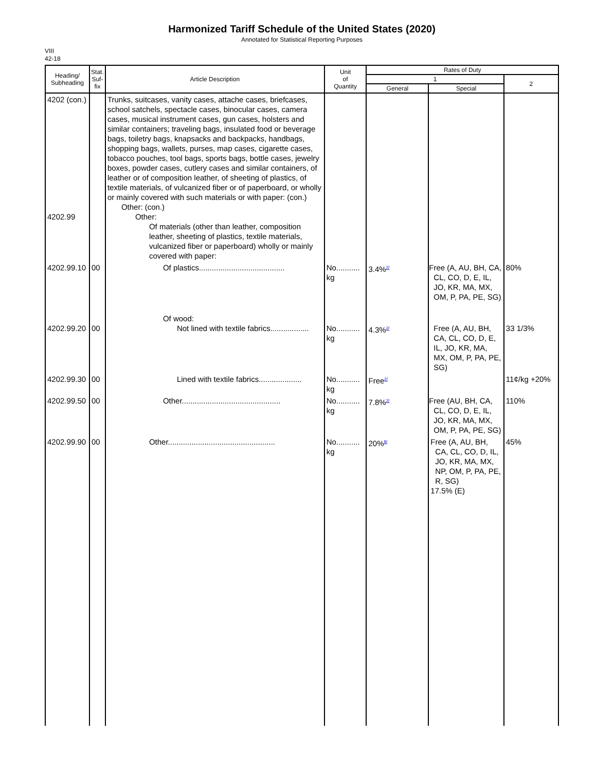Harmonized Tariff Schedule of the United States (2020)
Annotated for Statistical Reporting Purposes
VIII
42-18
| Heading/ Subheading | Stat. Suf- fix | Article Description | Unit of Quantity | Rates of Duty | | |
| --- | --- | --- | --- | --- | --- | --- |
| | | | | 1 | | 2 |
| | | | | General | Special | |
| 4202 (con.) 4202.99 | | Trunks, suitcases, vanity cases, attache cases, briefcases, school satchels, spectacle cases, binocular cases, camera cases, musical instrument cases, gun cases, holsters and similar containers; traveling bags, insulated food or beverage bags, toiletry bags, knapsacks and backpacks, handbags, shopping bags, wallets, purses, map cases, cigarette cases, tobacco pouches, tool bags, sports bags, bottle cases, jewelry boxes, powder cases, cutlery cases and similar containers, of leather or of composition leather, of sheeting of plastics, of textile materials, of vulcanized fiber or of paperboard, or wholly or mainly covered with such materials or with paper: (con.) Other: (con.) Other: Of materials (other than leather, composition leather, sheeting of plastics, textile materials, vulcanized fiber or paperboard) wholly or mainly covered with paper: | | | | |
| 4202.99.10 | 00 | Of plastics........................................ | No........... kg | 3.4%<sup>2/</sup> | Free (A, AU, BH, CA, CL, CO, D, E, IL, JO, KR, MA, MX, OM, P, PA, PE, SG) | 80% |
| 4202.99.20 | 00 | Of wood: Not lined with textile fabrics.................. | No........... kg | 4.3%<sup>2/</sup> | Free (A, AU, BH, CA, CL, CO, D, E, IL, JO, KR, MA, MX, OM, P, PA, PE, SG) | 33 1/3% |
| 4202.99.30 | 00 | Lined with textile fabrics.................... | No........... kg | Free<sup>2/</sup> | | 11¢/kg +20% |
| 4202.99.50 | 00 | Other.............................................. | No........... kg | 7.8%<sup>2/</sup> | Free (AU, BH, CA, CL, CO, D, E, IL, JO, KR, MA, MX, OM, P, PA, PE, SG) | 110% |
| 4202.99.90 | 00 | Other.................................................. | No........... kg | 20%<sup>8/</sup> | Free (A, AU, BH, CA, CL, CO, D, IL, JO, KR, MA, MX, NP, OM, P, PA, PE, R, SG) 17.5% (E) | 45% |